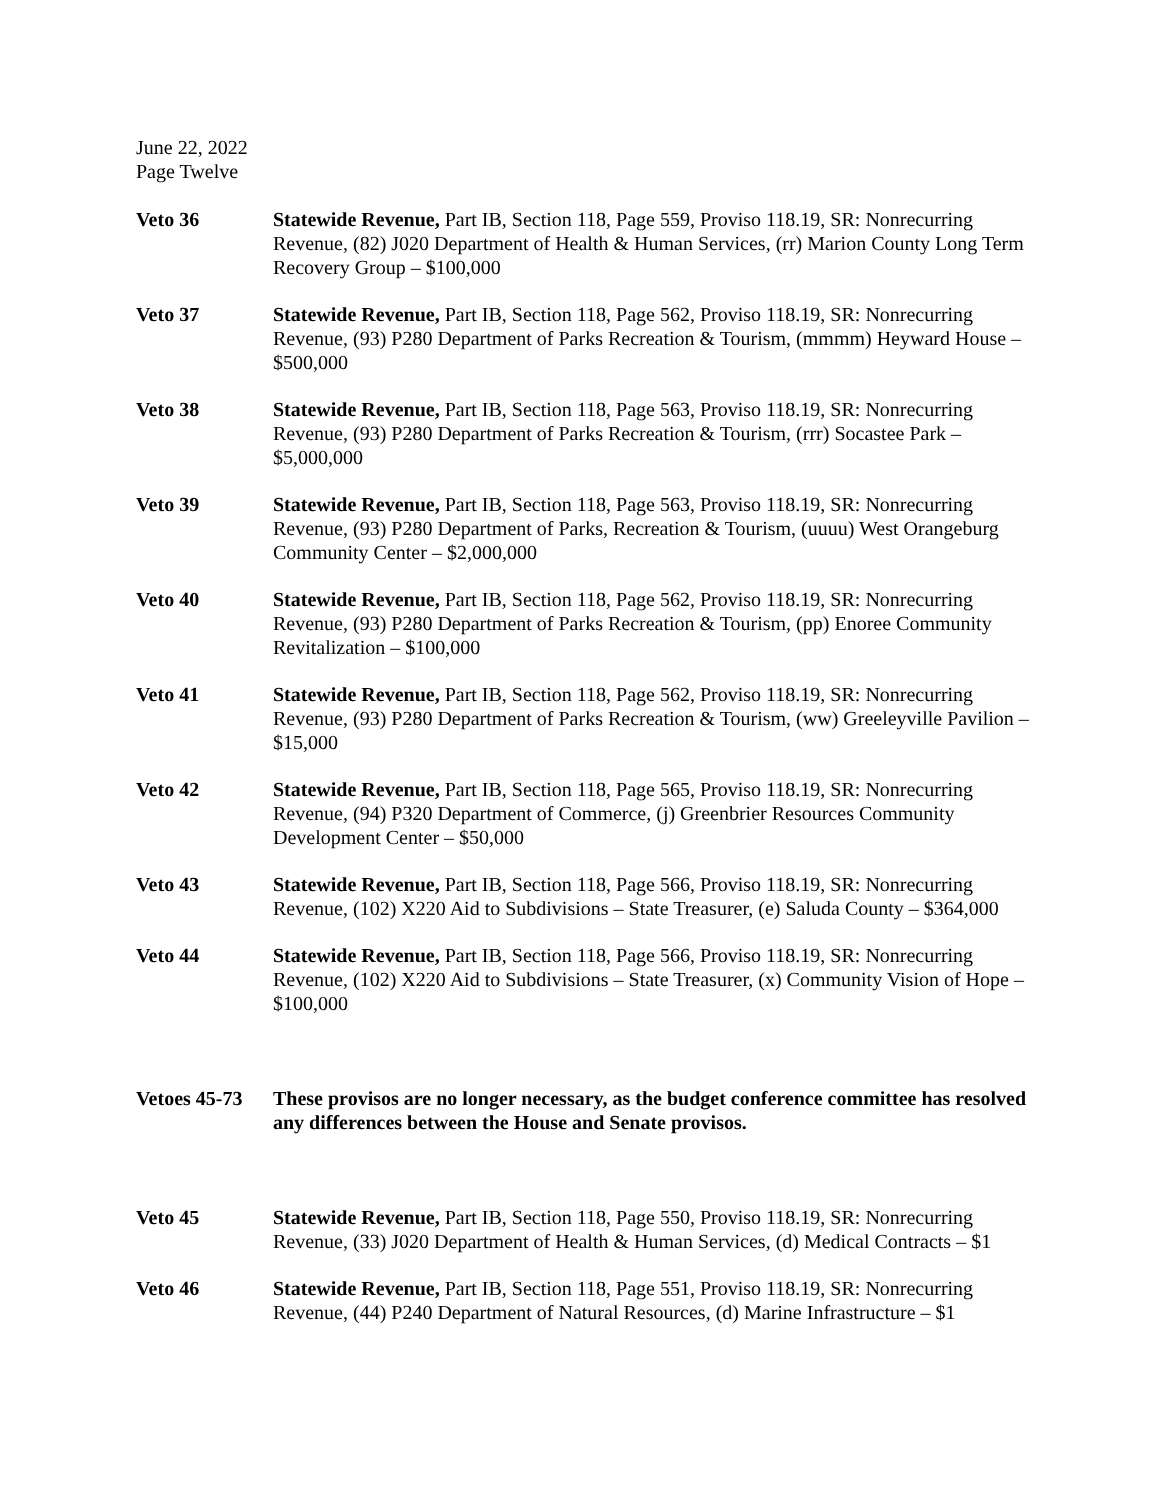June 22, 2022
Page Twelve
Veto 36 Statewide Revenue, Part IB, Section 118, Page 559, Proviso 118.19, SR: Nonrecurring Revenue, (82) J020 Department of Health & Human Services, (rr) Marion County Long Term Recovery Group – $100,000
Veto 37 Statewide Revenue, Part IB, Section 118, Page 562, Proviso 118.19, SR: Nonrecurring Revenue, (93) P280 Department of Parks Recreation & Tourism, (mmmm) Heyward House – $500,000
Veto 38 Statewide Revenue, Part IB, Section 118, Page 563, Proviso 118.19, SR: Nonrecurring Revenue, (93) P280 Department of Parks Recreation & Tourism, (rrr) Socastee Park – $5,000,000
Veto 39 Statewide Revenue, Part IB, Section 118, Page 563, Proviso 118.19, SR: Nonrecurring Revenue, (93) P280 Department of Parks, Recreation & Tourism, (uuuu) West Orangeburg Community Center – $2,000,000
Veto 40 Statewide Revenue, Part IB, Section 118, Page 562, Proviso 118.19, SR: Nonrecurring Revenue, (93) P280 Department of Parks Recreation & Tourism, (pp) Enoree Community Revitalization – $100,000
Veto 41 Statewide Revenue, Part IB, Section 118, Page 562, Proviso 118.19, SR: Nonrecurring Revenue, (93) P280 Department of Parks Recreation & Tourism, (ww) Greeleyville Pavilion – $15,000
Veto 42 Statewide Revenue, Part IB, Section 118, Page 565, Proviso 118.19, SR: Nonrecurring Revenue, (94) P320 Department of Commerce, (j) Greenbrier Resources Community Development Center – $50,000
Veto 43 Statewide Revenue, Part IB, Section 118, Page 566, Proviso 118.19, SR: Nonrecurring Revenue, (102) X220 Aid to Subdivisions – State Treasurer, (e) Saluda County – $364,000
Veto 44 Statewide Revenue, Part IB, Section 118, Page 566, Proviso 118.19, SR: Nonrecurring Revenue, (102) X220 Aid to Subdivisions – State Treasurer, (x) Community Vision of Hope – $100,000
Vetoes 45-73
These provisos are no longer necessary, as the budget conference committee has resolved any differences between the House and Senate provisos.
Veto 45 Statewide Revenue, Part IB, Section 118, Page 550, Proviso 118.19, SR: Nonrecurring Revenue, (33) J020 Department of Health & Human Services, (d) Medical Contracts – $1
Veto 46 Statewide Revenue, Part IB, Section 118, Page 551, Proviso 118.19, SR: Nonrecurring Revenue, (44) P240 Department of Natural Resources, (d) Marine Infrastructure – $1